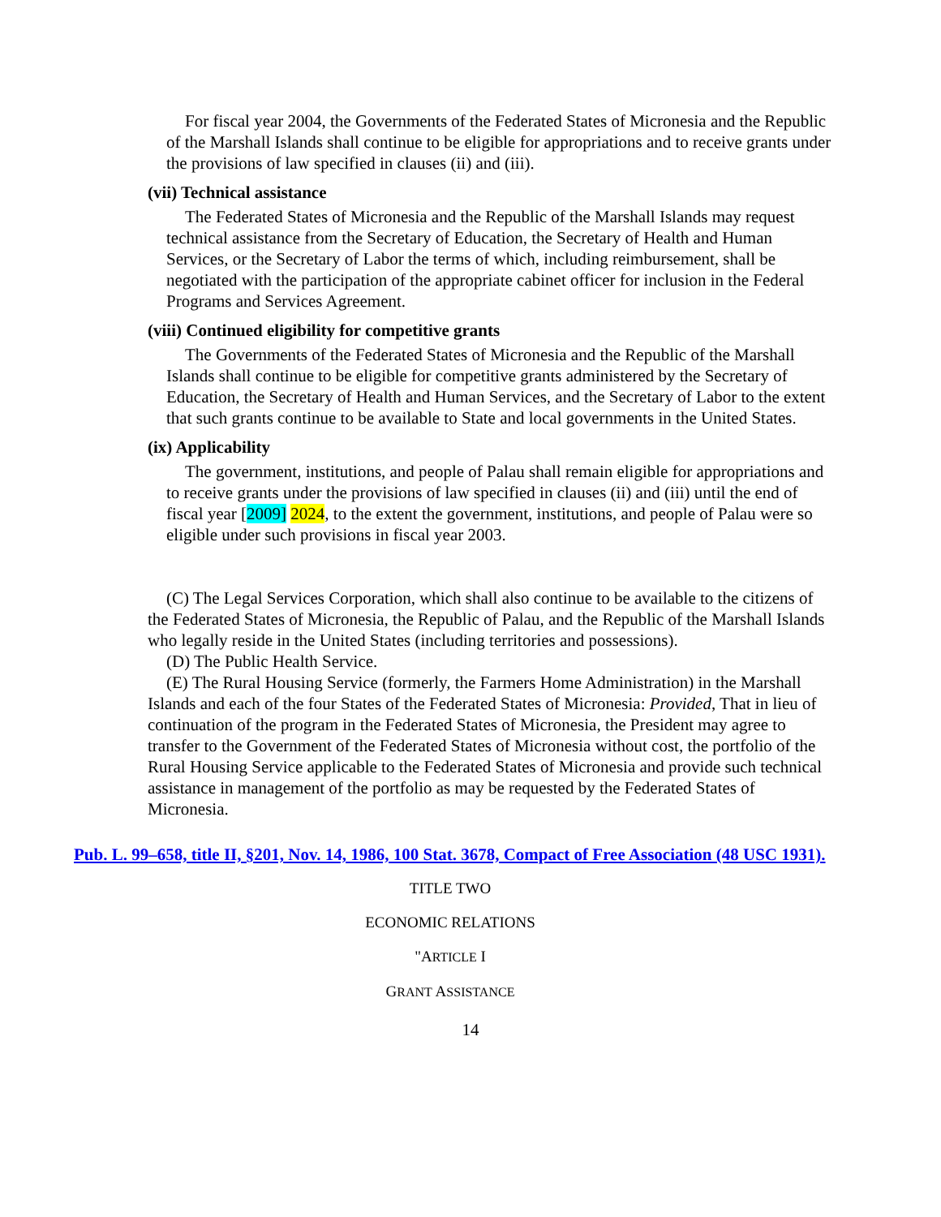For fiscal year 2004, the Governments of the Federated States of Micronesia and the Republic of the Marshall Islands shall continue to be eligible for appropriations and to receive grants under the provisions of law specified in clauses (ii) and (iii).
(vii) Technical assistance
The Federated States of Micronesia and the Republic of the Marshall Islands may request technical assistance from the Secretary of Education, the Secretary of Health and Human Services, or the Secretary of Labor the terms of which, including reimbursement, shall be negotiated with the participation of the appropriate cabinet officer for inclusion in the Federal Programs and Services Agreement.
(viii) Continued eligibility for competitive grants
The Governments of the Federated States of Micronesia and the Republic of the Marshall Islands shall continue to be eligible for competitive grants administered by the Secretary of Education, the Secretary of Health and Human Services, and the Secretary of Labor to the extent that such grants continue to be available to State and local governments in the United States.
(ix) Applicability
The government, institutions, and people of Palau shall remain eligible for appropriations and to receive grants under the provisions of law specified in clauses (ii) and (iii) until the end of fiscal year [2009] 2024, to the extent the government, institutions, and people of Palau were so eligible under such provisions in fiscal year 2003.
(C) The Legal Services Corporation, which shall also continue to be available to the citizens of the Federated States of Micronesia, the Republic of Palau, and the Republic of the Marshall Islands who legally reside in the United States (including territories and possessions).
(D) The Public Health Service.
(E) The Rural Housing Service (formerly, the Farmers Home Administration) in the Marshall Islands and each of the four States of the Federated States of Micronesia: Provided, That in lieu of continuation of the program in the Federated States of Micronesia, the President may agree to transfer to the Government of the Federated States of Micronesia without cost, the portfolio of the Rural Housing Service applicable to the Federated States of Micronesia and provide such technical assistance in management of the portfolio as may be requested by the Federated States of Micronesia.
Pub. L. 99–658, title II, §201, Nov. 14, 1986, 100 Stat. 3678, Compact of Free Association (48 USC 1931).
TITLE TWO
ECONOMIC RELATIONS
"ARTICLE I
GRANT ASSISTANCE
14